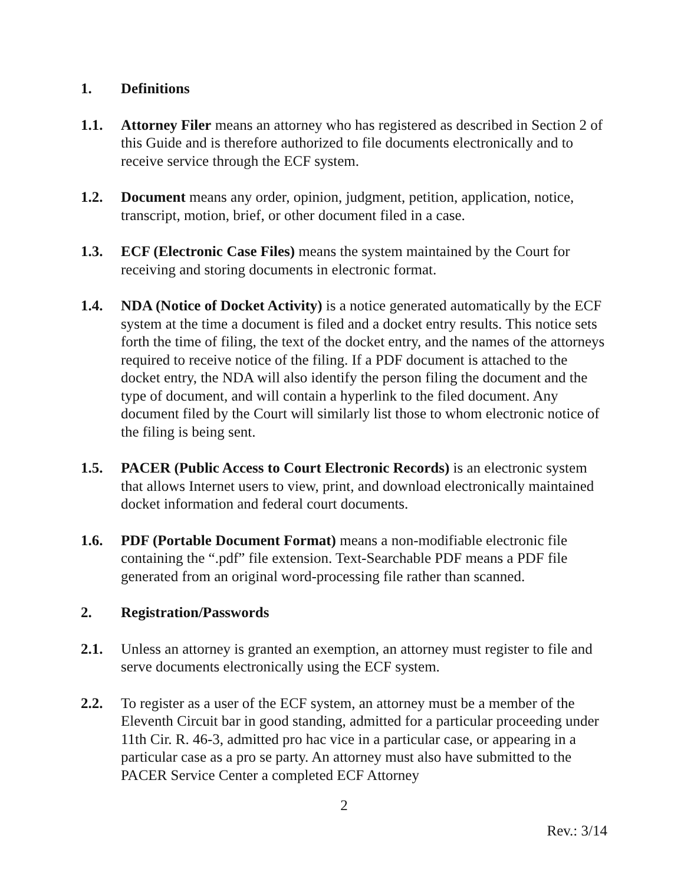1. Definitions
1.1. Attorney Filer means an attorney who has registered as described in Section 2 of this Guide and is therefore authorized to file documents electronically and to receive service through the ECF system.
1.2. Document means any order, opinion, judgment, petition, application, notice, transcript, motion, brief, or other document filed in a case.
1.3. ECF (Electronic Case Files) means the system maintained by the Court for receiving and storing documents in electronic format.
1.4. NDA (Notice of Docket Activity) is a notice generated automatically by the ECF system at the time a document is filed and a docket entry results. This notice sets forth the time of filing, the text of the docket entry, and the names of the attorneys required to receive notice of the filing. If a PDF document is attached to the docket entry, the NDA will also identify the person filing the document and the type of document, and will contain a hyperlink to the filed document. Any document filed by the Court will similarly list those to whom electronic notice of the filing is being sent.
1.5. PACER (Public Access to Court Electronic Records) is an electronic system that allows Internet users to view, print, and download electronically maintained docket information and federal court documents.
1.6. PDF (Portable Document Format) means a non-modifiable electronic file containing the “.pdf” file extension. Text-Searchable PDF means a PDF file generated from an original word-processing file rather than scanned.
2. Registration/Passwords
2.1. Unless an attorney is granted an exemption, an attorney must register to file and serve documents electronically using the ECF system.
2.2. To register as a user of the ECF system, an attorney must be a member of the Eleventh Circuit bar in good standing, admitted for a particular proceeding under 11th Cir. R. 46-3, admitted pro hac vice in a particular case, or appearing in a particular case as a pro se party. An attorney must also have submitted to the PACER Service Center a completed ECF Attorney
2
Rev.: 3/14